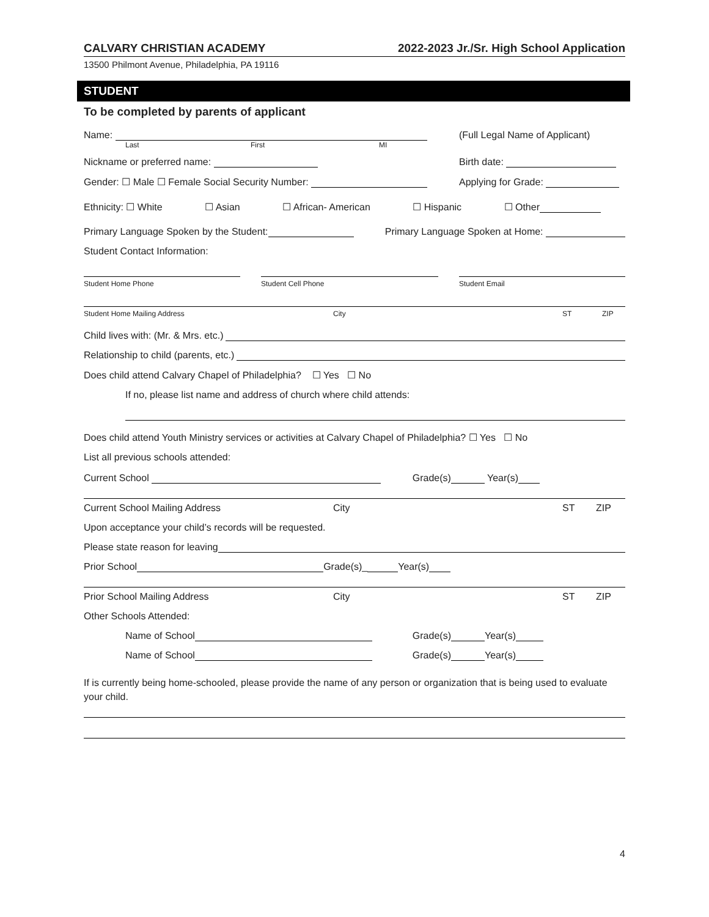CALVARY CHRISTIAN ACADEMY 2022-2023 Jr./Sr. High School Application
13500 Philmont Avenue, Philadelphia, PA 19116
STUDENT
To be completed by parents of applicant
Name: (Full Legal Name of Applicant)
Last First MI
Nickname or preferred name: Birth date:
Gender: ☐ Male ☐ Female Social Security Number: Applying for Grade:
Ethnicity: ☐ White ☐ Asian ☐ African- American ☐ Hispanic ☐ Other
Primary Language Spoken by the Student: Primary Language Spoken at Home:
Student Contact Information:
Student Home Phone Student Cell Phone Student Email
Student Home Mailing Address City ST ZIP
Child lives with: (Mr. & Mrs. etc.)
Relationship to child (parents, etc.)
Does child attend Calvary Chapel of Philadelphia? ☐ Yes ☐ No
If no, please list name and address of church where child attends:
Does child attend Youth Ministry services or activities at Calvary Chapel of Philadelphia? ☐ Yes ☐ No
List all previous schools attended:
Current School Grade(s) Year(s)
Current School Mailing Address City ST ZIP
Upon acceptance your child’s records will be requested.
Please state reason for leaving
Prior School Grade(s)_ Year(s)
Prior School Mailing Address City ST ZIP
Other Schools Attended:
Name of School Grade(s) Year(s)
Name of School Grade(s) Year(s)
If is currently being home-schooled, please provide the name of any person or organization that is being used to evaluate your child.
4